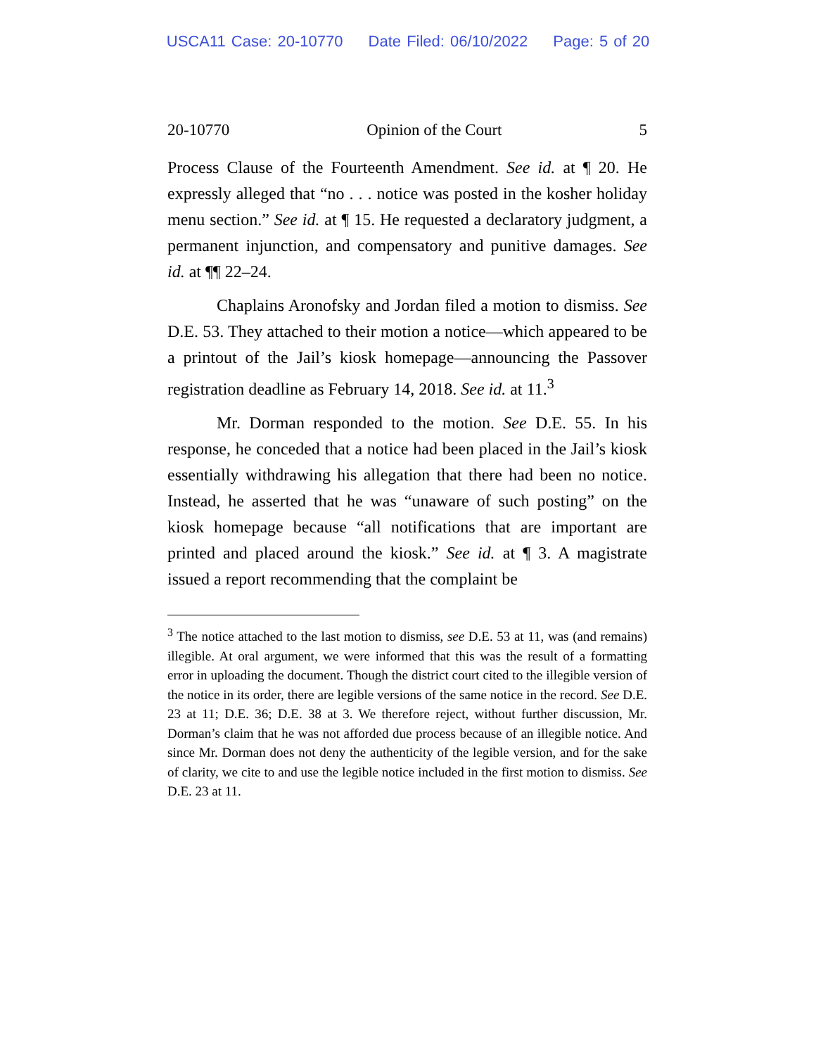USCA11 Case: 20-10770 Date Filed: 06/10/2022 Page: 5 of 20
20-10770 Opinion of the Court 5
Process Clause of the Fourteenth Amendment. See id. at ¶ 20. He expressly alleged that “no . . . notice was posted in the kosher holiday menu section.” See id. at ¶ 15. He requested a declaratory judgment, a permanent injunction, and compensatory and punitive damages. See id. at ¶¶ 22–24.
Chaplains Aronofsky and Jordan filed a motion to dismiss. See D.E. 53. They attached to their motion a notice—which appeared to be a printout of the Jail’s kiosk homepage—announcing the Passover registration deadline as February 14, 2018. See id. at 11.<sup>3</sup>
Mr. Dorman responded to the motion. See D.E. 55. In his response, he conceded that a notice had been placed in the Jail’s kiosk essentially withdrawing his allegation that there had been no notice. Instead, he asserted that he was “unaware of such posting” on the kiosk homepage because “all notifications that are important are printed and placed around the kiosk.” See id. at ¶ 3. A magistrate issued a report recommending that the complaint be
<sup>3</sup> The notice attached to the last motion to dismiss, see D.E. 53 at 11, was (and remains) illegible. At oral argument, we were informed that this was the result of a formatting error in uploading the document. Though the district court cited to the illegible version of the notice in its order, there are legible versions of the same notice in the record. See D.E. 23 at 11; D.E. 36; D.E. 38 at 3. We therefore reject, without further discussion, Mr. Dorman’s claim that he was not afforded due process because of an illegible notice. And since Mr. Dorman does not deny the authenticity of the legible version, and for the sake of clarity, we cite to and use the legible notice included in the first motion to dismiss. See D.E. 23 at 11.